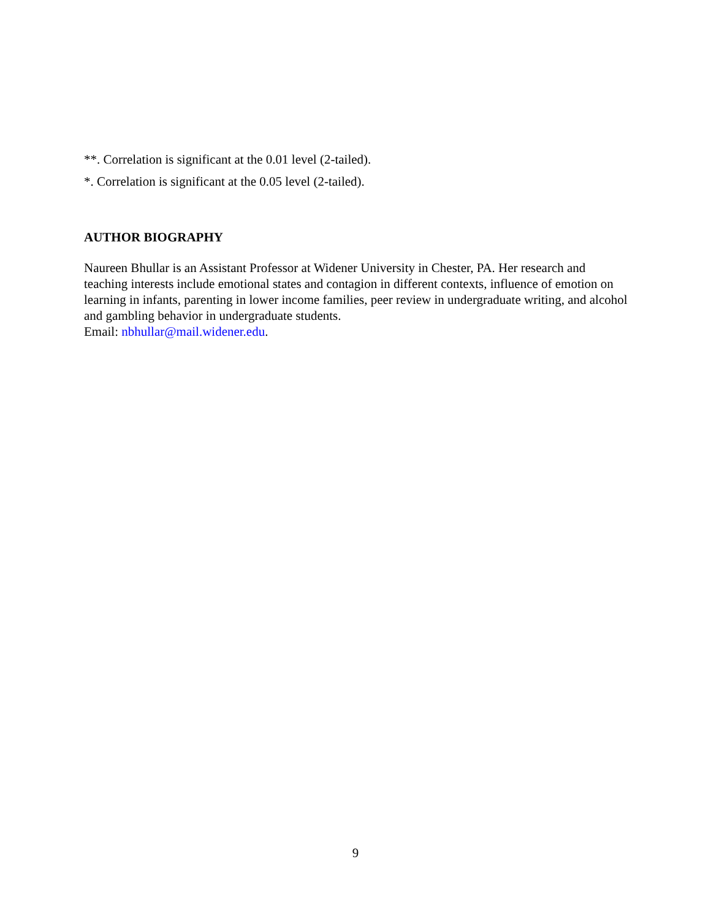**. Correlation is significant at the 0.01 level (2-tailed).
*. Correlation is significant at the 0.05 level (2-tailed).
AUTHOR BIOGRAPHY
Naureen Bhullar is an Assistant Professor at Widener University in Chester, PA. Her research and teaching interests include emotional states and contagion in different contexts, influence of emotion on learning in infants, parenting in lower income families, peer review in undergraduate writing, and alcohol and gambling behavior in undergraduate students.
Email: nbhullar@mail.widener.edu.
9